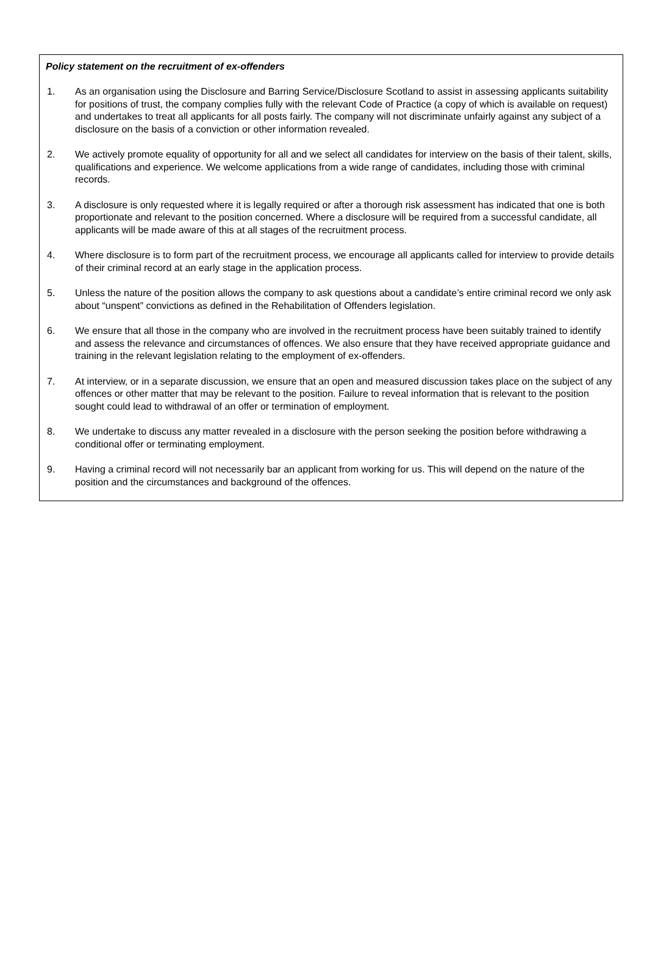Policy statement on the recruitment of ex-offenders
1. As an organisation using the Disclosure and Barring Service/Disclosure Scotland to assist in assessing applicants suitability for positions of trust, the company complies fully with the relevant Code of Practice (a copy of which is available on request) and undertakes to treat all applicants for all posts fairly. The company will not discriminate unfairly against any subject of a disclosure on the basis of a conviction or other information revealed.
2. We actively promote equality of opportunity for all and we select all candidates for interview on the basis of their talent, skills, qualifications and experience. We welcome applications from a wide range of candidates, including those with criminal records.
3. A disclosure is only requested where it is legally required or after a thorough risk assessment has indicated that one is both proportionate and relevant to the position concerned. Where a disclosure will be required from a successful candidate, all applicants will be made aware of this at all stages of the recruitment process.
4. Where disclosure is to form part of the recruitment process, we encourage all applicants called for interview to provide details of their criminal record at an early stage in the application process.
5. Unless the nature of the position allows the company to ask questions about a candidate’s entire criminal record we only ask about “unspent” convictions as defined in the Rehabilitation of Offenders legislation.
6. We ensure that all those in the company who are involved in the recruitment process have been suitably trained to identify and assess the relevance and circumstances of offences. We also ensure that they have received appropriate guidance and training in the relevant legislation relating to the employment of ex-offenders.
7. At interview, or in a separate discussion, we ensure that an open and measured discussion takes place on the subject of any offences or other matter that may be relevant to the position. Failure to reveal information that is relevant to the position sought could lead to withdrawal of an offer or termination of employment.
8. We undertake to discuss any matter revealed in a disclosure with the person seeking the position before withdrawing a conditional offer or terminating employment.
9. Having a criminal record will not necessarily bar an applicant from working for us. This will depend on the nature of the position and the circumstances and background of the offences.